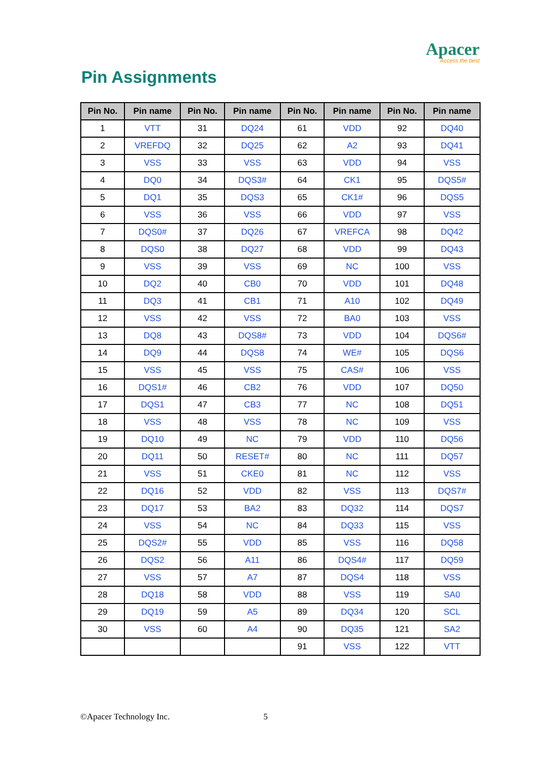Apacer
Access the best
Pin Assignments
| Pin No. | Pin name | Pin No. | Pin name | Pin No. | Pin name | Pin No. | Pin name |
| --- | --- | --- | --- | --- | --- | --- | --- |
| 1 | VTT | 31 | DQ24 | 61 | VDD | 92 | DQ40 |
| 2 | VREFDQ | 32 | DQ25 | 62 | A2 | 93 | DQ41 |
| 3 | VSS | 33 | VSS | 63 | VDD | 94 | VSS |
| 4 | DQ0 | 34 | DQS3# | 64 | CK1 | 95 | DQS5# |
| 5 | DQ1 | 35 | DQS3 | 65 | CK1# | 96 | DQS5 |
| 6 | VSS | 36 | VSS | 66 | VDD | 97 | VSS |
| 7 | DQS0# | 37 | DQ26 | 67 | VREFCA | 98 | DQ42 |
| 8 | DQS0 | 38 | DQ27 | 68 | VDD | 99 | DQ43 |
| 9 | VSS | 39 | VSS | 69 | NC | 100 | VSS |
| 10 | DQ2 | 40 | CB0 | 70 | VDD | 101 | DQ48 |
| 11 | DQ3 | 41 | CB1 | 71 | A10 | 102 | DQ49 |
| 12 | VSS | 42 | VSS | 72 | BA0 | 103 | VSS |
| 13 | DQ8 | 43 | DQS8# | 73 | VDD | 104 | DQS6# |
| 14 | DQ9 | 44 | DQS8 | 74 | WE# | 105 | DQS6 |
| 15 | VSS | 45 | VSS | 75 | CAS# | 106 | VSS |
| 16 | DQS1# | 46 | CB2 | 76 | VDD | 107 | DQ50 |
| 17 | DQS1 | 47 | CB3 | 77 | NC | 108 | DQ51 |
| 18 | VSS | 48 | VSS | 78 | NC | 109 | VSS |
| 19 | DQ10 | 49 | NC | 79 | VDD | 110 | DQ56 |
| 20 | DQ11 | 50 | RESET# | 80 | NC | 111 | DQ57 |
| 21 | VSS | 51 | CKE0 | 81 | NC | 112 | VSS |
| 22 | DQ16 | 52 | VDD | 82 | VSS | 113 | DQS7# |
| 23 | DQ17 | 53 | BA2 | 83 | DQ32 | 114 | DQS7 |
| 24 | VSS | 54 | NC | 84 | DQ33 | 115 | VSS |
| 25 | DQS2# | 55 | VDD | 85 | VSS | 116 | DQ58 |
| 26 | DQS2 | 56 | A11 | 86 | DQS4# | 117 | DQ59 |
| 27 | VSS | 57 | A7 | 87 | DQS4 | 118 | VSS |
| 28 | DQ18 | 58 | VDD | 88 | VSS | 119 | SA0 |
| 29 | DQ19 | 59 | A5 | 89 | DQ34 | 120 | SCL |
| 30 | VSS | 60 | A4 | 90 | DQ35 | 121 | SA2 |
| | | | | 91 | VSS | 122 | VTT |
©Apacer Technology Inc. 5